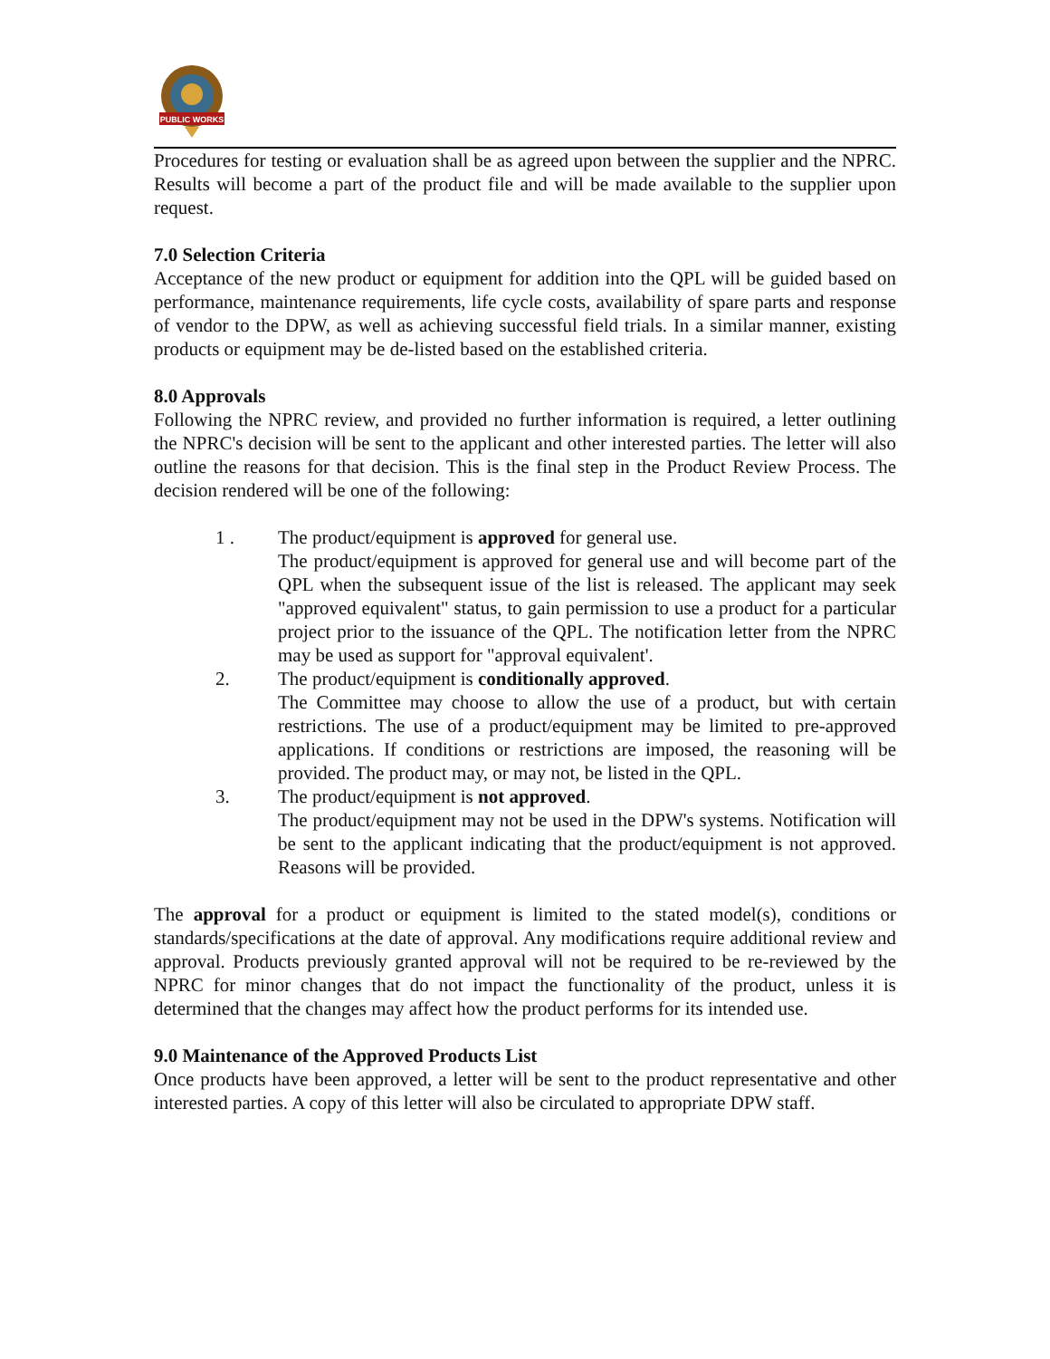PUBLIC WORKS
Procedures for testing or evaluation shall be as agreed upon between the supplier and the NPRC. Results will become a part of the product file and will be made available to the supplier upon request.
7.0 Selection Criteria
Acceptance of the new product or equipment for addition into the QPL will be guided based on performance, maintenance requirements, life cycle costs, availability of spare parts and response of vendor to the DPW, as well as achieving successful field trials. In a similar manner, existing products or equipment may be de-listed based on the established criteria.
8.0 Approvals
Following the NPRC review, and provided no further information is required, a letter outlining the NPRC's decision will be sent to the applicant and other interested parties. The letter will also outline the reasons for that decision. This is the final step in the Product Review Process. The decision rendered will be one of the following:
1 . The product/equipment is approved for general use.
The product/equipment is approved for general use and will become part of the QPL when the subsequent issue of the list is released. The applicant may seek "approved equivalent" status, to gain permission to use a product for a particular project prior to the issuance of the QPL. The notification letter from the NPRC may be used as support for "approval equivalent'.
2. The product/equipment is conditionally approved.
The Committee may choose to allow the use of a product, but with certain restrictions. The use of a product/equipment may be limited to pre-approved applications. If conditions or restrictions are imposed, the reasoning will be provided. The product may, or may not, be listed in the QPL.
3. The product/equipment is not approved.
The product/equipment may not be used in the DPW's systems. Notification will be sent to the applicant indicating that the product/equipment is not approved. Reasons will be provided.
The approval for a product or equipment is limited to the stated model(s), conditions or standards/specifications at the date of approval. Any modifications require additional review and approval. Products previously granted approval will not be required to be re-reviewed by the NPRC for minor changes that do not impact the functionality of the product, unless it is determined that the changes may affect how the product performs for its intended use.
9.0 Maintenance of the Approved Products List
Once products have been approved, a letter will be sent to the product representative and other interested parties. A copy of this letter will also be circulated to appropriate DPW staff.